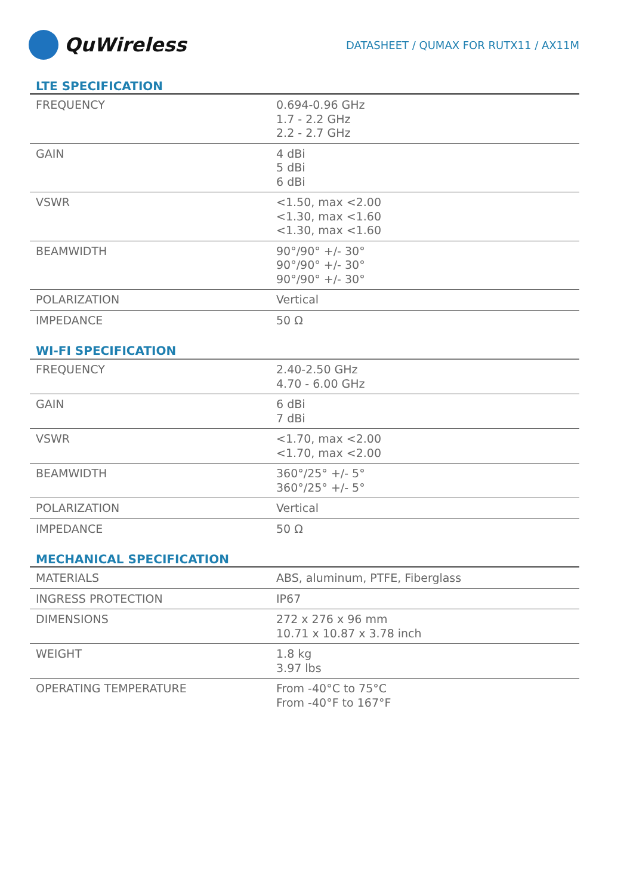QuWireless
DATASHEET / QUMAX FOR RUTX11 / AX11M
LTE SPECIFICATION
| FREQUENCY | 0.694-0.96 GHz 1.7 - 2.2 GHz 2.2 - 2.7 GHz |
| GAIN | 4 dBi 5 dBi 6 dBi |
| VSWR | <1.50, max <2.00 <1.30, max <1.60 <1.30, max <1.60 |
| BEAMWIDTH | 90°/90° +/- 30° 90°/90° +/- 30° 90°/90° +/- 30° |
| POLARIZATION | Vertical |
| IMPEDANCE | 50 Ω |
WI-FI SPECIFICATION
| FREQUENCY | 2.40-2.50 GHz 4.70 - 6.00 GHz |
| GAIN | 6 dBi 7 dBi |
| VSWR | <1.70, max <2.00 <1.70, max <2.00 |
| BEAMWIDTH | 360°/25° +/- 5° 360°/25° +/- 5° |
| POLARIZATION | Vertical |
| IMPEDANCE | 50 Ω |
MECHANICAL SPECIFICATION
| MATERIALS | ABS, aluminum, PTFE, Fiberglass |
| INGRESS PROTECTION | IP67 |
| DIMENSIONS | 272 x 276 x 96 mm 10.71 x 10.87 x 3.78 inch |
| WEIGHT | 1.8 kg 3.97 lbs |
| OPERATING TEMPERATURE | From -40°C to 75°C From -40°F to 167°F |